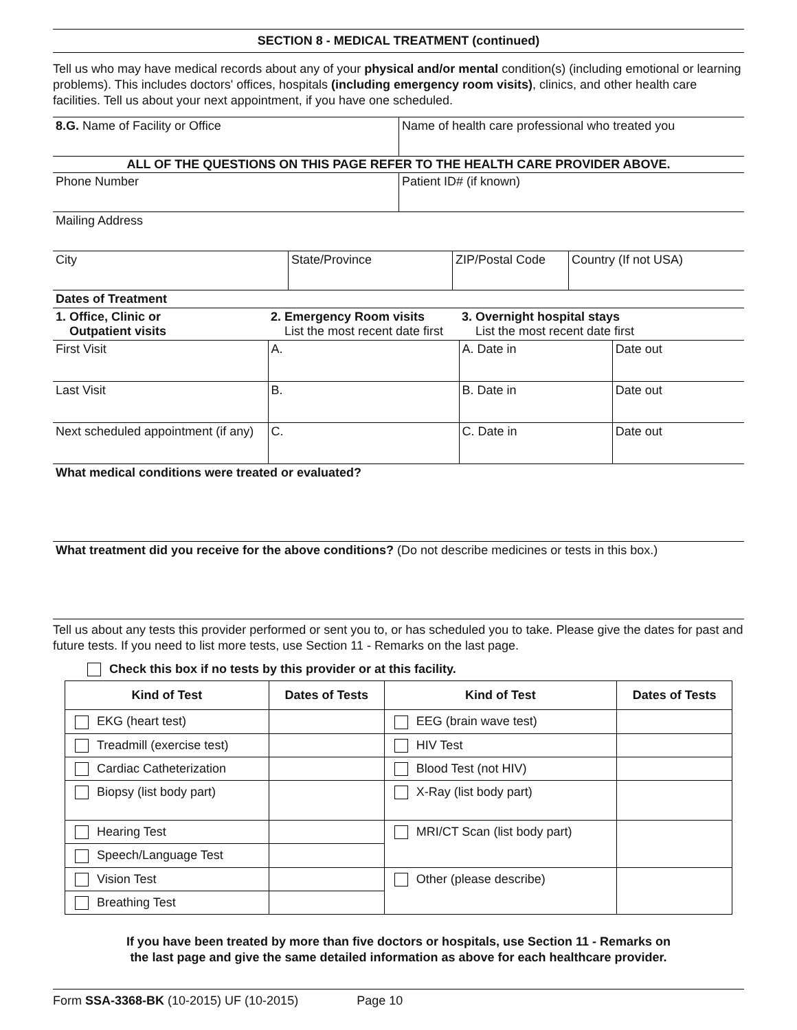SECTION 8 - MEDICAL TREATMENT (continued)
Tell us who may have medical records about any of your physical and/or mental condition(s) (including emotional or learning problems). This includes doctors' offices, hospitals (including emergency room visits), clinics, and other health care facilities. Tell us about your next appointment, if you have one scheduled.
8.G. Name of Facility or Office Name of health care professional who treated you
ALL OF THE QUESTIONS ON THIS PAGE REFER TO THE HEALTH CARE PROVIDER ABOVE.
Phone Number Patient ID# (if known)
Mailing Address
City State/Province ZIP/Postal Code
Country (If not USA)
Dates of Treatment
| 1. Office, Clinic or Outpatient visits | 2. Emergency Room visits List the most recent date first | 3. Overnight hospital stays List the most recent date first | |
| First Visit | A. | A. Date in | Date out |
| Last Visit | B. | B. Date in | Date out |
| Next scheduled appointment (if any) | C. | C. Date in | Date out |
What medical conditions were treated or evaluated?
What treatment did you receive for the above conditions? (Do not describe medicines or tests in this box.)
Tell us about any tests this provider performed or sent you to, or has scheduled you to take. Please give the dates for past and future tests. If you need to list more tests, use Section 11 - Remarks on the last page.
Check this box if no tests by this provider or at this facility.
| Kind of Test | Dates of Tests | Kind of Test | Dates of Tests |
| --- | --- | --- | --- |
| EKG (heart test) | | EEG (brain wave test) | |
| Treadmill (exercise test) | | HIV Test | |
| Cardiac Catheterization | | Blood Test (not HIV) | |
| Biopsy (list body part) | | X-Ray (list body part) | |
| Hearing Test | | MRI/CT Scan (list body part) | |
| Speech/Language Test | | | |
| Vision Test | | Other (please describe) | |
| Breathing Test | | | |
If you have been treated by more than five doctors or hospitals, use Section 11 - Remarks on
the last page and give the same detailed information as above for each healthcare provider.
Form SSA-3368-BK (10-2015) UF (10-2015) Page 10